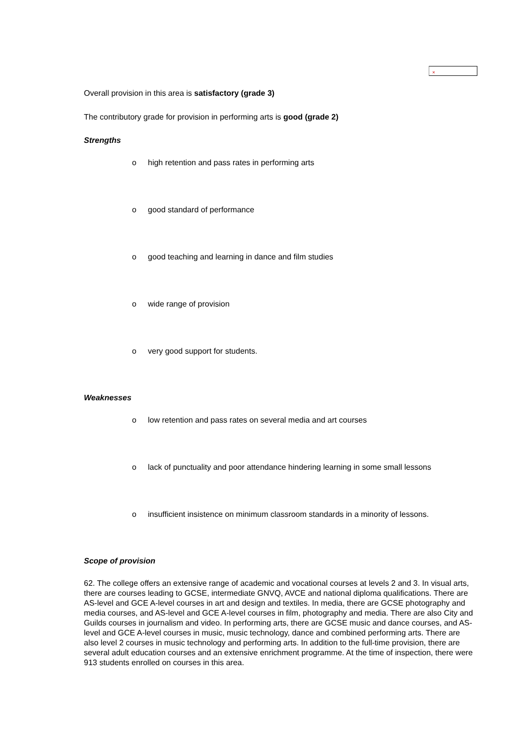×
Overall provision in this area is satisfactory (grade 3)
The contributory grade for provision in performing arts is good (grade 2)
Strengths
o high retention and pass rates in performing arts
o good standard of performance
o good teaching and learning in dance and film studies
o wide range of provision
o very good support for students.
Weaknesses
o low retention and pass rates on several media and art courses
o lack of punctuality and poor attendance hindering learning in some small lessons
o insufficient insistence on minimum classroom standards in a minority of lessons.
Scope of provision
62. The college offers an extensive range of academic and vocational courses at levels 2 and 3. In visual arts, there are courses leading to GCSE, intermediate GNVQ, AVCE and national diploma qualifications. There are AS-level and GCE A-level courses in art and design and textiles. In media, there are GCSE photography and media courses, and AS-level and GCE A-level courses in film, photography and media. There are also City and Guilds courses in journalism and video. In performing arts, there are GCSE music and dance courses, and AS-level and GCE A-level courses in music, music technology, dance and combined performing arts. There are also level 2 courses in music technology and performing arts. In addition to the full-time provision, there are several adult education courses and an extensive enrichment programme. At the time of inspection, there were 913 students enrolled on courses in this area.